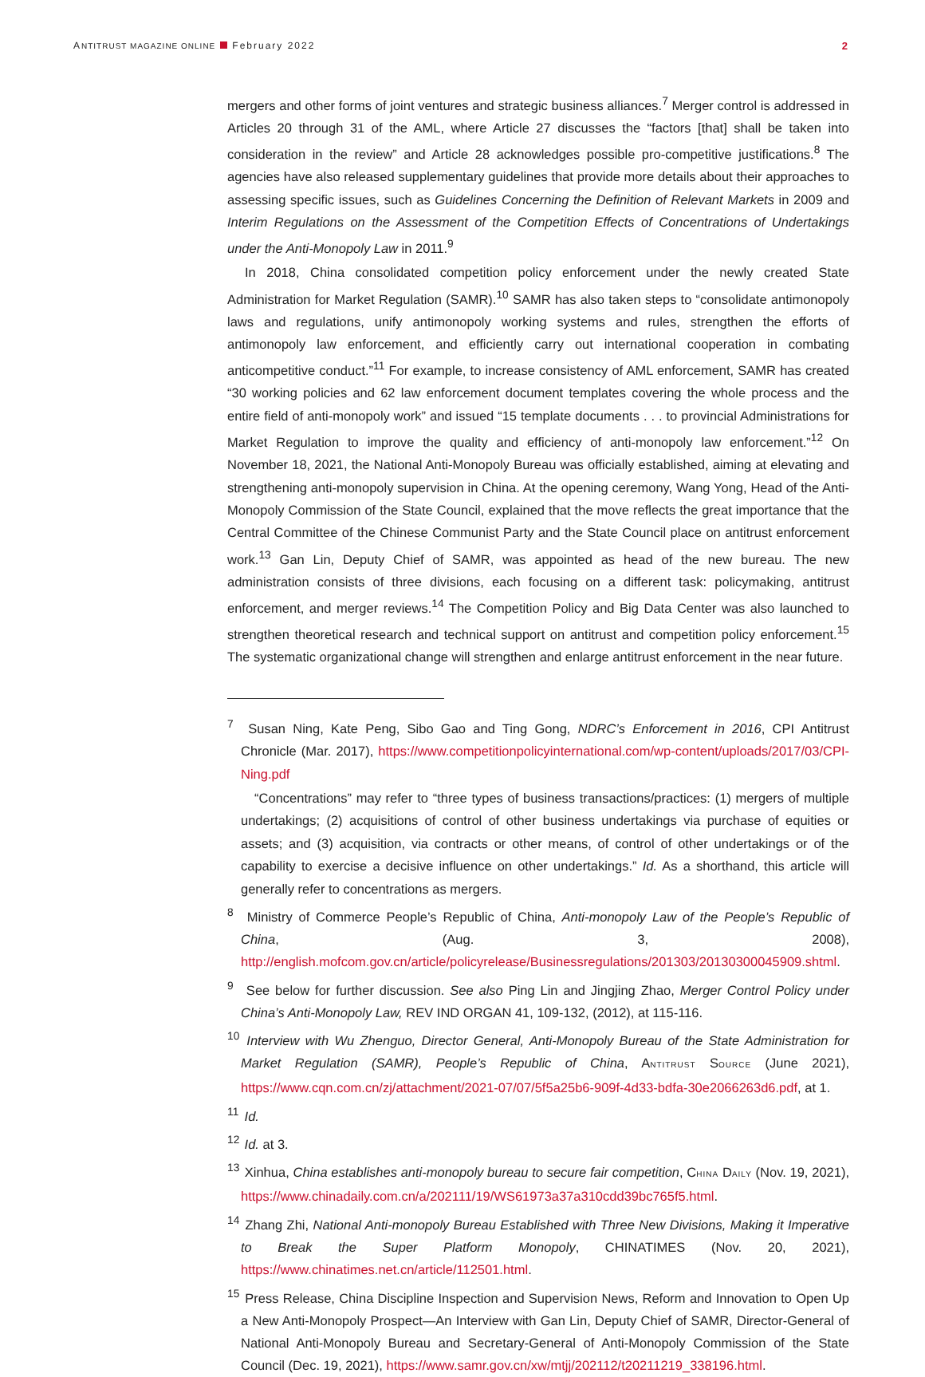ANTITRUST MAGAZINE ONLINE February 2022
2
mergers and other forms of joint ventures and strategic business alliances.<sup>7</sup> Merger control is addressed in Articles 20 through 31 of the AML, where Article 27 discusses the “factors [that] shall be taken into consideration in the review” and Article 28 acknowledges possible pro-competitive justifications.<sup>8</sup> The agencies have also released supplementary guidelines that provide more details about their approaches to assessing specific issues, such as Guidelines Concerning the Definition of Relevant Markets in 2009 and Interim Regulations on the Assessment of the Competition Effects of Concentrations of Undertakings under the Anti-Monopoly Law in 2011.<sup>9</sup>
In 2018, China consolidated competition policy enforcement under the newly created State Administration for Market Regulation (SAMR).<sup>10</sup> SAMR has also taken steps to “consolidate antimonopoly laws and regulations, unify antimonopoly working systems and rules, strengthen the efforts of antimonopoly law enforcement, and efficiently carry out international cooperation in combating anticompetitive conduct.”<sup>11</sup> For example, to increase consistency of AML enforcement, SAMR has created “30 working policies and 62 law enforcement document templates covering the whole process and the entire field of anti-monopoly work” and issued “15 template documents . . . to provincial Administrations for Market Regulation to improve the quality and efficiency of anti-monopoly law enforcement.”<sup>12</sup> On November 18, 2021, the National Anti-Monopoly Bureau was officially established, aiming at elevating and strengthening anti-monopoly supervision in China. At the opening ceremony, Wang Yong, Head of the Anti-Monopoly Commission of the State Council, explained that the move reflects the great importance that the Central Committee of the Chinese Communist Party and the State Council place on antitrust enforcement work.<sup>13</sup> Gan Lin, Deputy Chief of SAMR, was appointed as head of the new bureau. The new administration consists of three divisions, each focusing on a different task: policymaking, antitrust enforcement, and merger reviews.<sup>14</sup> The Competition Policy and Big Data Center was also launched to strengthen theoretical research and technical support on antitrust and competition policy enforcement.<sup>15</sup> The systematic organizational change will strengthen and enlarge antitrust enforcement in the near future.
<sup>7</sup> Susan Ning, Kate Peng, Sibo Gao and Ting Gong, NDRC’s Enforcement in 2016, CPI Antitrust Chronicle (Mar. 2017), https://www.competitionpolicyinternational.com/wp-content/uploads/2017/03/CPI-Ning.pdf
“Concentrations” may refer to “three types of business transactions/practices: (1) mergers of multiple undertakings; (2) acquisitions of control of other business undertakings via purchase of equities or assets; and (3) acquisition, via contracts or other means, of control of other undertakings or of the capability to exercise a decisive influence on other undertakings.” Id. As a shorthand, this article will generally refer to concentrations as mergers.
<sup>8</sup> Ministry of Commerce People’s Republic of China, Anti-monopoly Law of the People’s Republic of China, (Aug. 3, 2008), http://english.mofcom.gov.cn/article/policyrelease/Businessregulations/201303/20130300045909.shtml.
<sup>9</sup> See below for further discussion. See also Ping Lin and Jingjing Zhao, Merger Control Policy under China’s Anti-Monopoly Law, REV IND ORGAN 41, 109-132, (2012), at 115-116.
<sup>10</sup> Interview with Wu Zhenguo, Director General, Anti-Monopoly Bureau of the State Administration for Market Regulation (SAMR), People’s Republic of China, ANTITRUST SOURCE (June 2021), https://www.cqn.com.cn/zj/attachment/2021-07/07/5f5a25b6-909f-4d33-bdfa-30e2066263d6.pdf, at 1.
<sup>11</sup> Id.
<sup>12</sup> Id. at 3.
<sup>13</sup> Xinhua, China establishes anti-monopoly bureau to secure fair competition, CHINA DAILY (Nov. 19, 2021), https://www.chinadaily.com.cn/a/202111/19/WS61973a37a310cdd39bc765f5.html.
<sup>14</sup> Zhang Zhi, National Anti-monopoly Bureau Established with Three New Divisions, Making it Imperative to Break the Super Platform Monopoly, CHINATIMES (Nov. 20, 2021), https://www.chinatimes.net.cn/article/112501.html.
<sup>15</sup> Press Release, China Discipline Inspection and Supervision News, Reform and Innovation to Open Up a New Anti-Monopoly Prospect—An Interview with Gan Lin, Deputy Chief of SAMR, Director-General of National Anti-Monopoly Bureau and Secretary-General of Anti-Monopoly Commission of the State Council (Dec. 19, 2021), https://www.samr.gov.cn/xw/mtjj/202112/t20211219_338196.html.